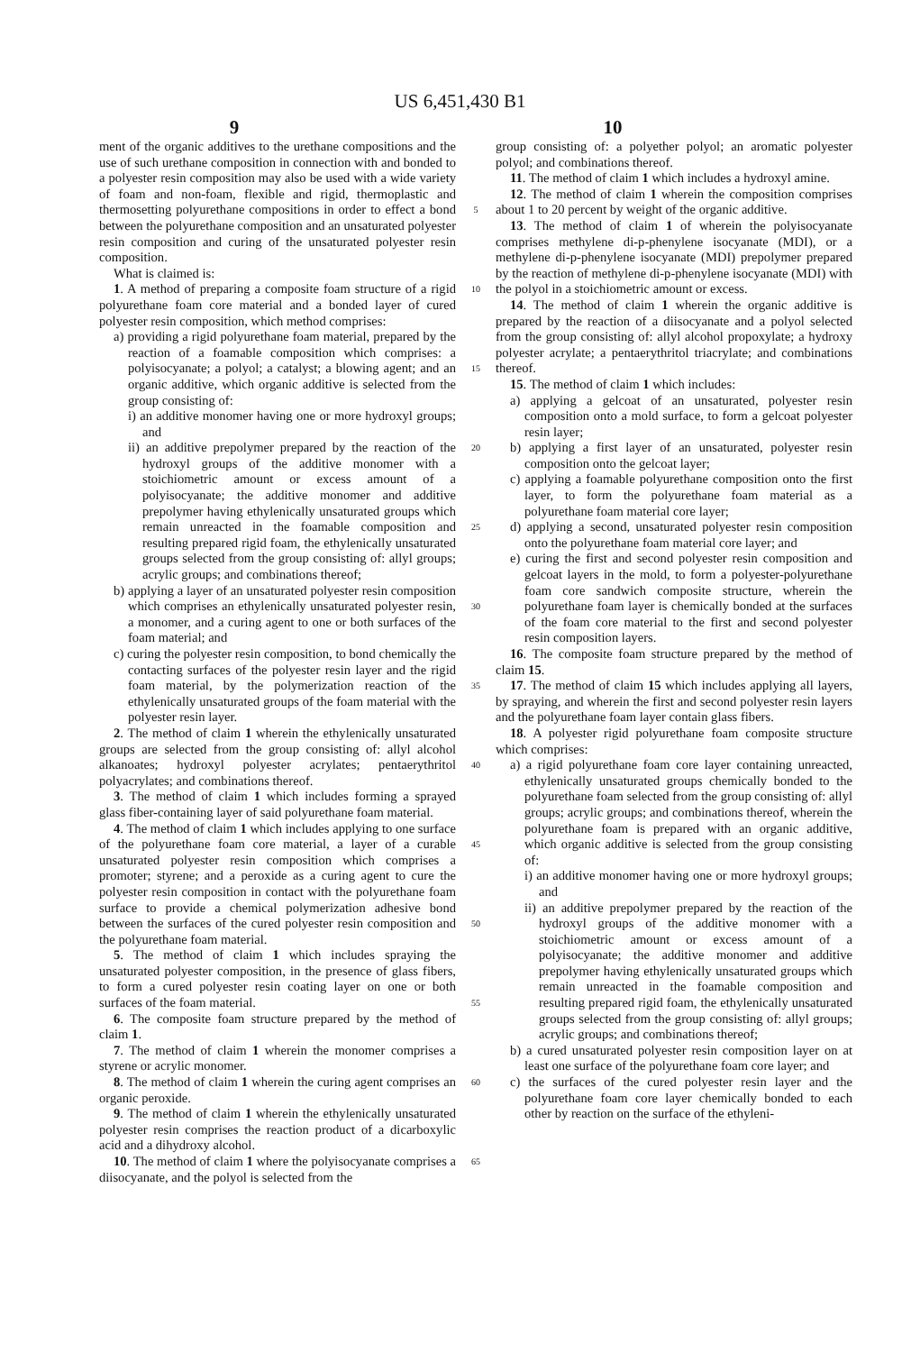US 6,451,430 B1
9 10
ment of the organic additives to the urethane compositions and the use of such urethane composition in connection with and bonded to a polyester resin composition may also be used with a wide variety of foam and non-foam, flexible and rigid, thermoplastic and thermosetting polyurethane compositions in order to effect a bond between the polyurethane composition and an unsaturated polyester resin composition and curing of the unsaturated polyester resin composition.
What is claimed is:
1. A method of preparing a composite foam structure of a rigid polyurethane foam core material and a bonded layer of cured polyester resin composition, which method comprises:
a) providing a rigid polyurethane foam material, prepared by the reaction of a foamable composition which comprises: a polyisocyanate; a polyol; a catalyst; a blowing agent; and an organic additive, which organic additive is selected from the group consisting of:
i) an additive monomer having one or more hydroxyl groups; and
ii) an additive prepolymer prepared by the reaction of the hydroxyl groups of the additive monomer with a stoichiometric amount or excess amount of a polyisocyanate; the additive monomer and additive prepolymer having ethylenically unsaturated groups which remain unreacted in the foamable composition and resulting prepared rigid foam, the ethylenically unsaturated groups selected from the group consisting of: allyl groups; acrylic groups; and combinations thereof;
b) applying a layer of an unsaturated polyester resin composition which comprises an ethylenically unsaturated polyester resin, a monomer, and a curing agent to one or both surfaces of the foam material; and
c) curing the polyester resin composition, to bond chemically the contacting surfaces of the polyester resin layer and the rigid foam material, by the polymerization reaction of the ethylenically unsaturated groups of the foam material with the polyester resin layer.
2. The method of claim 1 wherein the ethylenically unsaturated groups are selected from the group consisting of: allyl alcohol alkanoates; hydroxyl polyester acrylates; pentaerythritol polyacrylates; and combinations thereof.
3. The method of claim 1 which includes forming a sprayed glass fiber-containing layer of said polyurethane foam material.
4. The method of claim 1 which includes applying to one surface of the polyurethane foam core material, a layer of a curable unsaturated polyester resin composition which comprises a promoter; styrene; and a peroxide as a curing agent to cure the polyester resin composition in contact with the polyurethane foam surface to provide a chemical polymerization adhesive bond between the surfaces of the cured polyester resin composition and the polyurethane foam material.
5. The method of claim 1 which includes spraying the unsaturated polyester composition, in the presence of glass fibers, to form a cured polyester resin coating layer on one or both surfaces of the foam material.
6. The composite foam structure prepared by the method of claim 1.
7. The method of claim 1 wherein the monomer comprises a styrene or acrylic monomer.
8. The method of claim 1 wherein the curing agent comprises an organic peroxide.
9. The method of claim 1 wherein the ethylenically unsaturated polyester resin comprises the reaction product of a dicarboxylic acid and a dihydroxy alcohol.
10. The method of claim 1 where the polyisocyanate comprises a diisocyanate, and the polyol is selected from the
5
10
15
20
25
30
35
40
45
50
55
60
65
group consisting of: a polyether polyol; an aromatic polyester polyol; and combinations thereof.
11. The method of claim 1 which includes a hydroxyl amine.
12. The method of claim 1 wherein the composition comprises about 1 to 20 percent by weight of the organic additive.
13. The method of claim 1 of wherein the polyisocyanate comprises methylene di-p-phenylene isocyanate (MDI), or a methylene di-p-phenylene isocyanate (MDI) prepolymer prepared by the reaction of methylene di-p-phenylene isocyanate (MDI) with the polyol in a stoichiometric amount or excess.
14. The method of claim 1 wherein the organic additive is prepared by the reaction of a diisocyanate and a polyol selected from the group consisting of: allyl alcohol propoxylate; a hydroxy polyester acrylate; a pentaerythritol triacrylate; and combinations thereof.
15. The method of claim 1 which includes:
a) applying a gelcoat of an unsaturated, polyester resin composition onto a mold surface, to form a gelcoat polyester resin layer;
b) applying a first layer of an unsaturated, polyester resin composition onto the gelcoat layer;
c) applying a foamable polyurethane composition onto the first layer, to form the polyurethane foam material as a polyurethane foam material core layer;
d) applying a second, unsaturated polyester resin composition onto the polyurethane foam material core layer; and
e) curing the first and second polyester resin composition and gelcoat layers in the mold, to form a polyester-polyurethane foam core sandwich composite structure, wherein the polyurethane foam layer is chemically bonded at the surfaces of the foam core material to the first and second polyester resin composition layers.
16. The composite foam structure prepared by the method of claim 15.
17. The method of claim 15 which includes applying all layers, by spraying, and wherein the first and second polyester resin layers and the polyurethane foam layer contain glass fibers.
18. A polyester rigid polyurethane foam composite structure which comprises:
a) a rigid polyurethane foam core layer containing unreacted, ethylenically unsaturated groups chemically bonded to the polyurethane foam selected from the group consisting of: allyl groups; acrylic groups; and combinations thereof, wherein the polyurethane foam is prepared with an organic additive, which organic additive is selected from the group consisting of:
i) an additive monomer having one or more hydroxyl groups; and
ii) an additive prepolymer prepared by the reaction of the hydroxyl groups of the additive monomer with a stoichiometric amount or excess amount of a polyisocyanate; the additive monomer and additive prepolymer having ethylenically unsaturated groups which remain unreacted in the foamable composition and resulting prepared rigid foam, the ethylenically unsaturated groups selected from the group consisting of: allyl groups; acrylic groups; and combinations thereof;
b) a cured unsaturated polyester resin composition layer on at least one surface of the polyurethane foam core layer; and
c) the surfaces of the cured polyester resin layer and the polyurethane foam core layer chemically bonded to each other by reaction on the surface of the ethyleni-